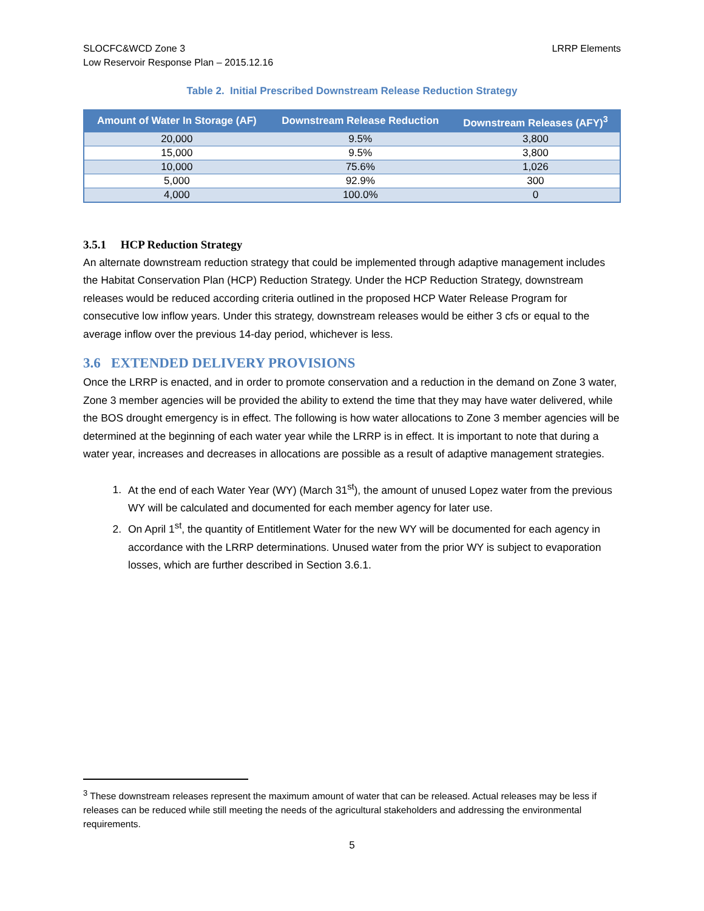SLOCFC&WCD Zone 3
Low Reservoir Response Plan – 2015.12.16
LRRP Elements
Table 2. Initial Prescribed Downstream Release Reduction Strategy
| Amount of Water In Storage (AF) | Downstream Release Reduction | Downstream Releases (AFY)<sup>3</sup> |
| --- | --- | --- |
| 20,000 | 9.5% | 3,800 |
| 15,000 | 9.5% | 3,800 |
| 10,000 | 75.6% | 1,026 |
| 5,000 | 92.9% | 300 |
| 4,000 | 100.0% | 0 |
3.5.1 HCP Reduction Strategy
An alternate downstream reduction strategy that could be implemented through adaptive management includes the Habitat Conservation Plan (HCP) Reduction Strategy. Under the HCP Reduction Strategy, downstream releases would be reduced according criteria outlined in the proposed HCP Water Release Program for consecutive low inflow years. Under this strategy, downstream releases would be either 3 cfs or equal to the average inflow over the previous 14-day period, whichever is less.
3.6 EXTENDED DELIVERY PROVISIONS
Once the LRRP is enacted, and in order to promote conservation and a reduction in the demand on Zone 3 water, Zone 3 member agencies will be provided the ability to extend the time that they may have water delivered, while the BOS drought emergency is in effect. The following is how water allocations to Zone 3 member agencies will be determined at the beginning of each water year while the LRRP is in effect. It is important to note that during a water year, increases and decreases in allocations are possible as a result of adaptive management strategies.
1. At the end of each Water Year (WY) (March 31<sup>st</sup>), the amount of unused Lopez water from the previous WY will be calculated and documented for each member agency for later use.
2. On April 1<sup>st</sup>, the quantity of Entitlement Water for the new WY will be documented for each agency in accordance with the LRRP determinations. Unused water from the prior WY is subject to evaporation losses, which are further described in Section 3.6.1.
<sup>3</sup> These downstream releases represent the maximum amount of water that can be released. Actual releases may be less if releases can be reduced while still meeting the needs of the agricultural stakeholders and addressing the environmental requirements.
5